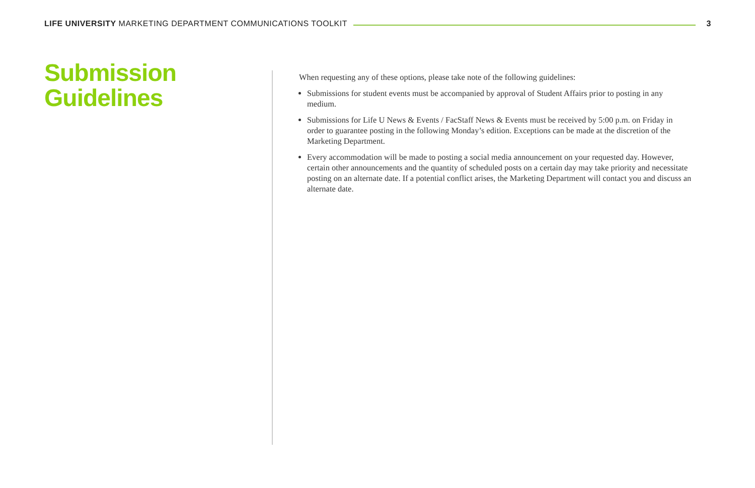LIFE UNIVERSITY MARKETING DEPARTMENT COMMUNICATIONS TOOLKIT 3
Submission Guidelines
When requesting any of these options, please take note of the following guidelines:
Submissions for student events must be accompanied by approval of Student Affairs prior to posting in any medium.
Submissions for Life U News & Events / FacStaff News & Events must be received by 5:00 p.m. on Friday in order to guarantee posting in the following Monday’s edition. Exceptions can be made at the discretion of the Marketing Department.
Every accommodation will be made to posting a social media announcement on your requested day. However, certain other announcements and the quantity of scheduled posts on a certain day may take priority and necessitate posting on an alternate date. If a potential conflict arises, the Marketing Department will contact you and discuss an alternate date.